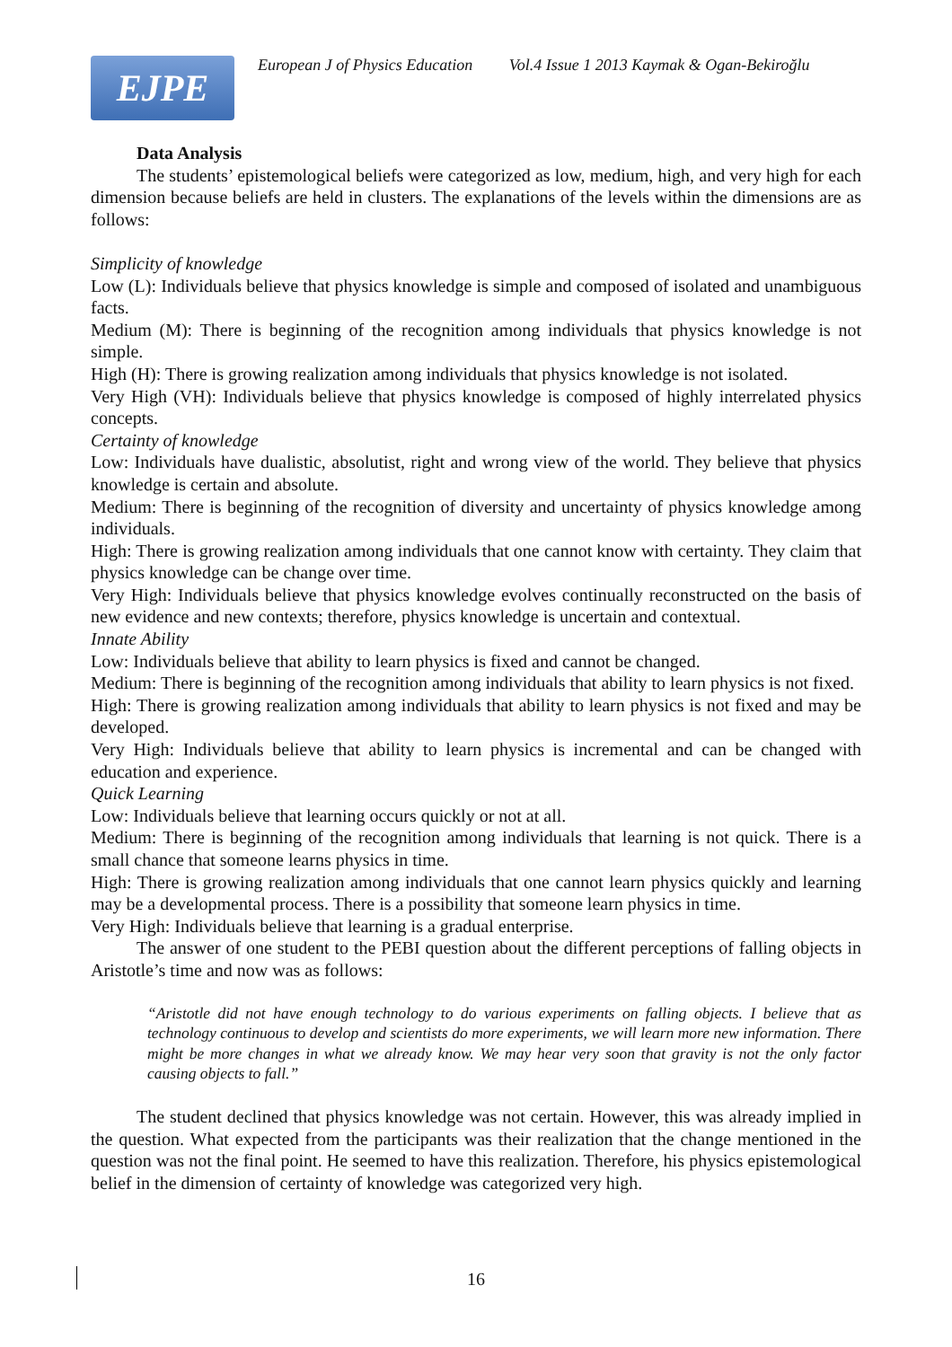EJPE
European J of Physics Education Vol.4 Issue 1 2013 Kaymak & Ogan-Bekiroğlu
Data Analysis
The students’ epistemological beliefs were categorized as low, medium, high, and very high for each dimension because beliefs are held in clusters. The explanations of the levels within the dimensions are as follows:
Simplicity of knowledge
Low (L): Individuals believe that physics knowledge is simple and composed of isolated and unambiguous facts.
Medium (M): There is beginning of the recognition among individuals that physics knowledge is not simple.
High (H): There is growing realization among individuals that physics knowledge is not isolated.
Very High (VH): Individuals believe that physics knowledge is composed of highly interrelated physics concepts.
Certainty of knowledge
Low: Individuals have dualistic, absolutist, right and wrong view of the world. They believe that physics knowledge is certain and absolute.
Medium: There is beginning of the recognition of diversity and uncertainty of physics knowledge among individuals.
High: There is growing realization among individuals that one cannot know with certainty. They claim that physics knowledge can be change over time.
Very High: Individuals believe that physics knowledge evolves continually reconstructed on the basis of new evidence and new contexts; therefore, physics knowledge is uncertain and contextual.
Innate Ability
Low: Individuals believe that ability to learn physics is fixed and cannot be changed.
Medium: There is beginning of the recognition among individuals that ability to learn physics is not fixed.
High: There is growing realization among individuals that ability to learn physics is not fixed and may be developed.
Very High: Individuals believe that ability to learn physics is incremental and can be changed with education and experience.
Quick Learning
Low: Individuals believe that learning occurs quickly or not at all.
Medium: There is beginning of the recognition among individuals that learning is not quick. There is a small chance that someone learns physics in time.
High: There is growing realization among individuals that one cannot learn physics quickly and learning may be a developmental process. There is a possibility that someone learn physics in time.
Very High: Individuals believe that learning is a gradual enterprise.
The answer of one student to the PEBI question about the different perceptions of falling objects in Aristotle’s time and now was as follows:
“Aristotle did not have enough technology to do various experiments on falling objects. I believe that as technology continuous to develop and scientists do more experiments, we will learn more new information. There might be more changes in what we already know. We may hear very soon that gravity is not the only factor causing objects to fall.”
The student declined that physics knowledge was not certain. However, this was already implied in the question. What expected from the participants was their realization that the change mentioned in the question was not the final point. He seemed to have this realization. Therefore, his physics epistemological belief in the dimension of certainty of knowledge was categorized very high.
16